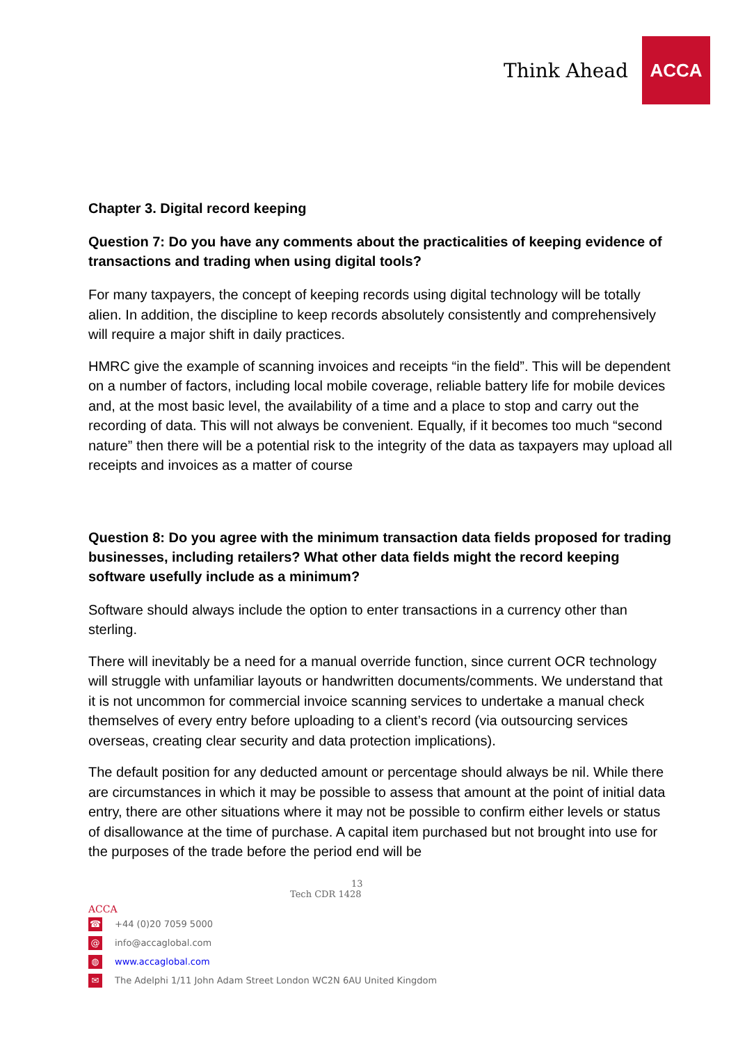Think Ahead
ACCA
Chapter 3. Digital record keeping
Question 7: Do you have any comments about the practicalities of keeping evidence of transactions and trading when using digital tools?
For many taxpayers, the concept of keeping records using digital technology will be totally alien. In addition, the discipline to keep records absolutely consistently and comprehensively will require a major shift in daily practices.
HMRC give the example of scanning invoices and receipts “in the field”. This will be dependent on a number of factors, including local mobile coverage, reliable battery life for mobile devices and, at the most basic level, the availability of a time and a place to stop and carry out the recording of data. This will not always be convenient. Equally, if it becomes too much “second nature” then there will be a potential risk to the integrity of the data as taxpayers may upload all receipts and invoices as a matter of course
Question 8: Do you agree with the minimum transaction data fields proposed for trading businesses, including retailers? What other data fields might the record keeping software usefully include as a minimum?
Software should always include the option to enter transactions in a currency other than sterling.
There will inevitably be a need for a manual override function, since current OCR technology will struggle with unfamiliar layouts or handwritten documents/comments. We understand that it is not uncommon for commercial invoice scanning services to undertake a manual check themselves of every entry before uploading to a client’s record (via outsourcing services overseas, creating clear security and data protection implications).
The default position for any deducted amount or percentage should always be nil. While there are circumstances in which it may be possible to assess that amount at the point of initial data entry, there are other situations where it may not be possible to confirm either levels or status of disallowance at the time of purchase. A capital item purchased but not brought into use for the purposes of the trade before the period end will be
13 Tech CDR 1428
ACCA
☎ +44 (0)20 7059 5000
@ info@accaglobal.com
◍ www.accaglobal.com
✉ The Adelphi 1/11 John Adam Street London WC2N 6AU United Kingdom